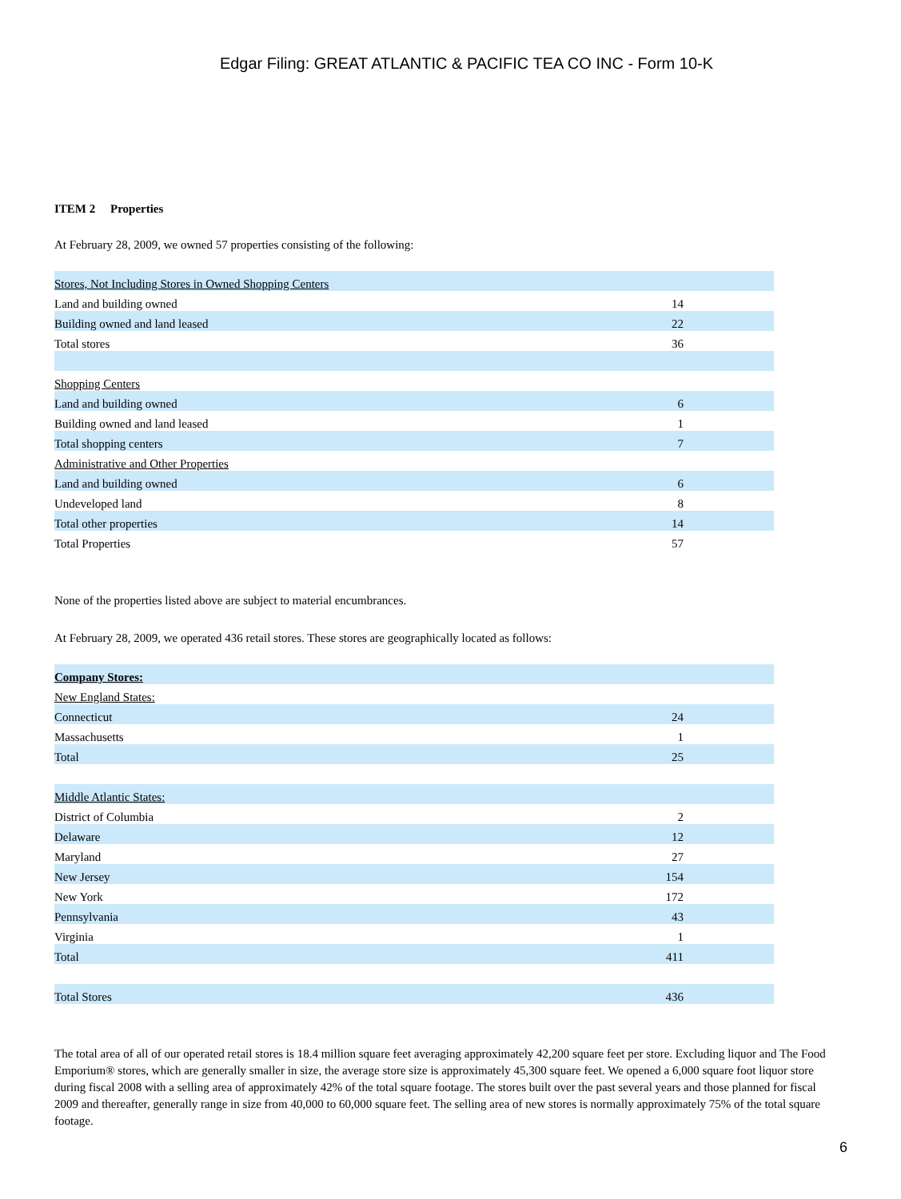Edgar Filing: GREAT ATLANTIC & PACIFIC TEA CO INC - Form 10-K
ITEM 2 Properties
At February 28, 2009, we owned 57 properties consisting of the following:
| Stores, Not Including Stores in Owned Shopping Centers | |
| Land and building owned | 14 |
| Building owned and land leased | 22 |
| Total stores | 36 |
| Shopping Centers | |
| Land and building owned | 6 |
| Building owned and land leased | 1 |
| Total shopping centers | 7 |
| Administrative and Other Properties | |
| Land and building owned | 6 |
| Undeveloped land | 8 |
| Total other properties | 14 |
| Total Properties | 57 |
None of the properties listed above are subject to material encumbrances.
At February 28, 2009, we operated 436 retail stores. These stores are geographically located as follows:
| Company Stores: | |
| New England States: | |
| Connecticut | 24 |
| Massachusetts | 1 |
| Total | 25 |
| Middle Atlantic States: | |
| District of Columbia | 2 |
| Delaware | 12 |
| Maryland | 27 |
| New Jersey | 154 |
| New York | 172 |
| Pennsylvania | 43 |
| Virginia | 1 |
| Total | 411 |
| Total Stores | 436 |
The total area of all of our operated retail stores is 18.4 million square feet averaging approximately 42,200 square feet per store. Excluding liquor and The Food Emporium® stores, which are generally smaller in size, the average store size is approximately 45,300 square feet. We opened a 6,000 square foot liquor store during fiscal 2008 with a selling area of approximately 42% of the total square footage. The stores built over the past several years and those planned for fiscal 2009 and thereafter, generally range in size from 40,000 to 60,000 square feet. The selling area of new stores is normally approximately 75% of the total square footage.
6